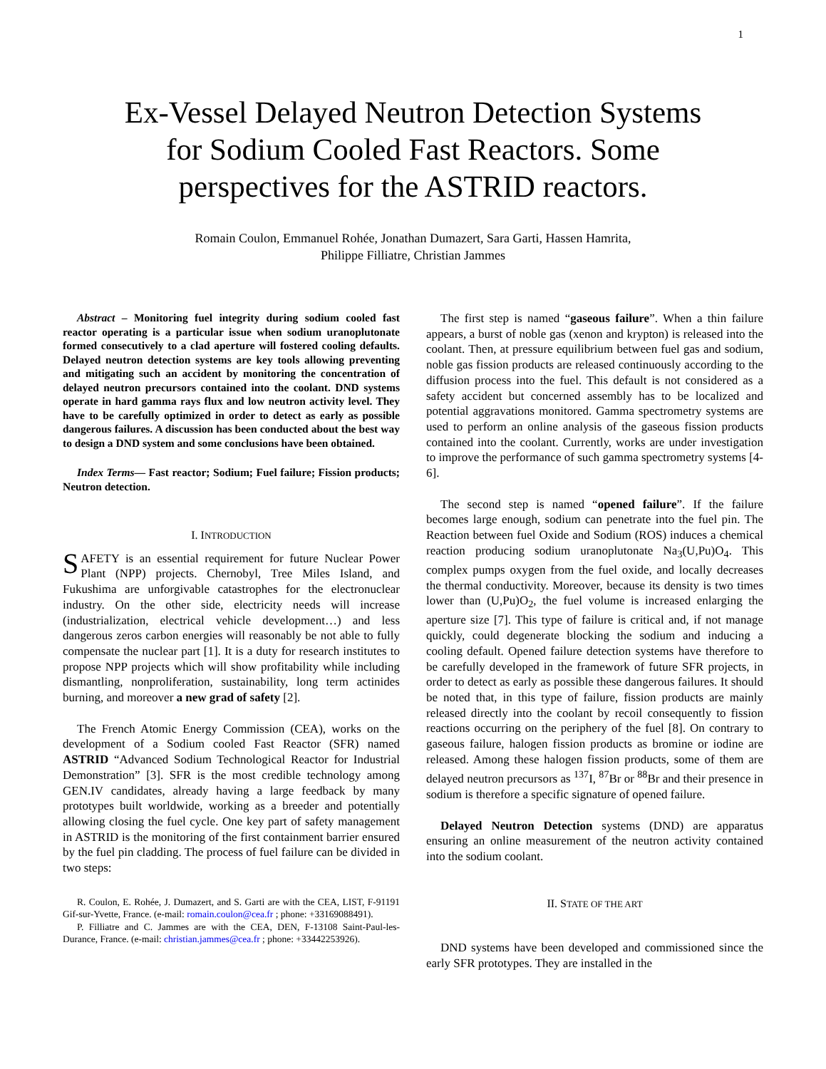1
Ex-Vessel Delayed Neutron Detection Systems
for Sodium Cooled Fast Reactors. Some
perspectives for the ASTRID reactors.
Romain Coulon, Emmanuel Rohée, Jonathan Dumazert, Sara Garti, Hassen Hamrita,
Philippe Filliatre, Christian Jammes
Abstract – Monitoring fuel integrity during sodium cooled fast reactor operating is a particular issue when sodium uranoplutonate formed consecutively to a clad aperture will fostered cooling defaults. Delayed neutron detection systems are key tools allowing preventing and mitigating such an accident by monitoring the concentration of delayed neutron precursors contained into the coolant. DND systems operate in hard gamma rays flux and low neutron activity level. They have to be carefully optimized in order to detect as early as possible dangerous failures. A discussion has been conducted about the best way to design a DND system and some conclusions have been obtained.
Index Terms— Fast reactor; Sodium; Fuel failure; Fission products; Neutron detection.
I. INTRODUCTION
SAFETY is an essential requirement for future Nuclear Power Plant (NPP) projects. Chernobyl, Tree Miles Island, and Fukushima are unforgivable catastrophes for the electronuclear industry. On the other side, electricity needs will increase (industrialization, electrical vehicle development…) and less dangerous zeros carbon energies will reasonably be not able to fully compensate the nuclear part [1]. It is a duty for research institutes to propose NPP projects which will show profitability while including dismantling, nonproliferation, sustainability, long term actinides burning, and moreover a new grad of safety [2].
The French Atomic Energy Commission (CEA), works on the development of a Sodium cooled Fast Reactor (SFR) named ASTRID “Advanced Sodium Technological Reactor for Industrial Demonstration” [3]. SFR is the most credible technology among GEN.IV candidates, already having a large feedback by many prototypes built worldwide, working as a breeder and potentially allowing closing the fuel cycle. One key part of safety management in ASTRID is the monitoring of the first containment barrier ensured by the fuel pin cladding. The process of fuel failure can be divided in two steps:
R. Coulon, E. Rohée, J. Dumazert, and S. Garti are with the CEA, LIST, F-91191 Gif-sur-Yvette, France. (e-mail: romain.coulon@cea.fr ; phone: +33169088491).
P. Filliatre and C. Jammes are with the CEA, DEN, F-13108 Saint-Paul-les-Durance, France. (e-mail: christian.jammes@cea.fr ; phone: +33442253926).
The first step is named “gaseous failure”. When a thin failure appears, a burst of noble gas (xenon and krypton) is released into the coolant. Then, at pressure equilibrium between fuel gas and sodium, noble gas fission products are released continuously according to the diffusion process into the fuel. This default is not considered as a safety accident but concerned assembly has to be localized and potential aggravations monitored. Gamma spectrometry systems are used to perform an online analysis of the gaseous fission products contained into the coolant. Currently, works are under investigation to improve the performance of such gamma spectrometry systems [4-6].
The second step is named “opened failure”. If the failure becomes large enough, sodium can penetrate into the fuel pin. The Reaction between fuel Oxide and Sodium (ROS) induces a chemical reaction producing sodium uranoplutonate Na<sub>3</sub>(U,Pu)O<sub>4</sub>. This complex pumps oxygen from the fuel oxide, and locally decreases the thermal conductivity. Moreover, because its density is two times lower than (U,Pu)O<sub>2</sub>, the fuel volume is increased enlarging the aperture size [7]. This type of failure is critical and, if not manage quickly, could degenerate blocking the sodium and inducing a cooling default. Opened failure detection systems have therefore to be carefully developed in the framework of future SFR projects, in order to detect as early as possible these dangerous failures. It should be noted that, in this type of failure, fission products are mainly released directly into the coolant by recoil consequently to fission reactions occurring on the periphery of the fuel [8]. On contrary to gaseous failure, halogen fission products as bromine or iodine are released. Among these halogen fission products, some of them are delayed neutron precursors as <sup>137</sup>I, <sup>87</sup>Br or <sup>88</sup>Br and their presence in sodium is therefore a specific signature of opened failure.
Delayed Neutron Detection systems (DND) are apparatus ensuring an online measurement of the neutron activity contained into the sodium coolant.
II. STATE OF THE ART
DND systems have been developed and commissioned since the early SFR prototypes. They are installed in the